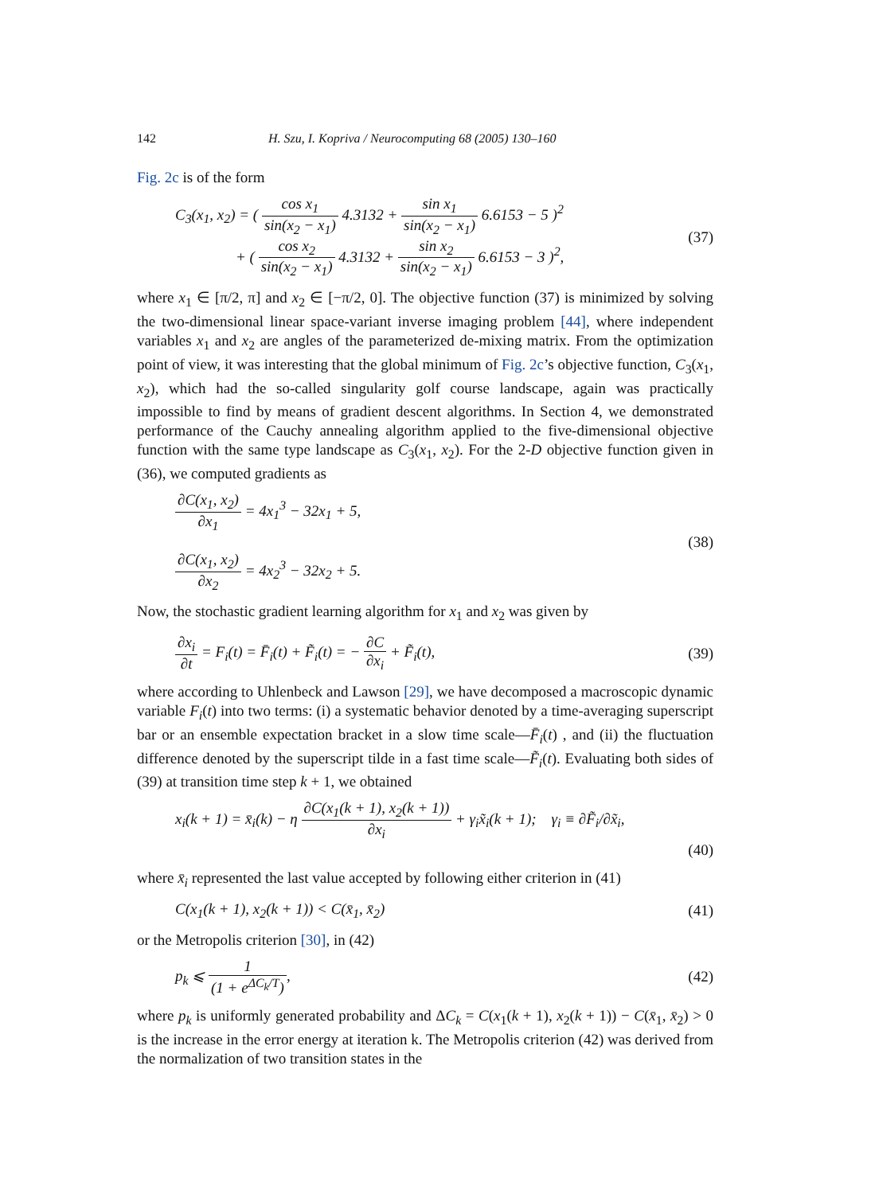142 H. Szu, I. Kopriva / Neurocomputing 68 (2005) 130–160
Fig. 2c is of the form
C<sub>3</sub>(x<sub>1</sub>, x<sub>2</sub>) = ( cos x<sub>1</sub> sin(x<sub>2</sub> − x<sub>1</sub>) 4.3132 + sin x<sub>1</sub> sin(x<sub>2</sub> − x<sub>1</sub>) 6.6153 − 5 )<sup>2</sup>
+ ( cos x<sub>2</sub> sin(x<sub>2</sub> − x<sub>1</sub>) 4.3132 + sin x<sub>2</sub> sin(x<sub>2</sub> − x<sub>1</sub>) 6.6153 − 3 )<sup>2</sup>,
(37)
where x<sub>1</sub> ∈ [π/2, π] and x<sub>2</sub> ∈ [−π/2, 0]. The objective function (37) is minimized by solving the two-dimensional linear space-variant inverse imaging problem [44], where independent variables x<sub>1</sub> and x<sub>2</sub> are angles of the parameterized de-mixing matrix. From the optimization point of view, it was interesting that the global minimum of Fig. 2c’s objective function, C<sub>3</sub>(x<sub>1</sub>, x<sub>2</sub>), which had the so-called singularity golf course landscape, again was practically impossible to find by means of gradient descent algorithms. In Section 4, we demonstrated performance of the Cauchy annealing algorithm applied to the five-dimensional objective function with the same type landscape as C<sub>3</sub>(x<sub>1</sub>, x<sub>2</sub>). For the 2-D objective function given in (36), we computed gradients as
∂C(x<sub>1</sub>, x<sub>2</sub>) ∂x<sub>1</sub> = 4x<sub>1</sub><sup>3</sup> − 32x<sub>1</sub> + 5,
∂C(x<sub>1</sub>, x<sub>2</sub>) ∂x<sub>2</sub> = 4x<sub>2</sub><sup>3</sup> − 32x<sub>2</sub> + 5.
(38)
Now, the stochastic gradient learning algorithm for x<sub>1</sub> and x<sub>2</sub> was given by
∂x<sub>i</sub> ∂t = F<sub>i</sub>(t) = F̄<sub>i</sub>(t) + F̃<sub>i</sub>(t) = − ∂C ∂x<sub>i</sub> + F̃<sub>i</sub>(t),
(39)
where according to Uhlenbeck and Lawson [29], we have decomposed a macroscopic dynamic variable F<sub>i</sub>(t) into two terms: (i) a systematic behavior denoted by a time-averaging superscript bar or an ensemble expectation bracket in a slow time scale—F̄<sub>i</sub>(t) , and (ii) the fluctuation difference denoted by the superscript tilde in a fast time scale—F̃<sub>i</sub>(t). Evaluating both sides of (39) at transition time step k + 1, we obtained
x<sub>i</sub>(k + 1) = x̄<sub>i</sub>(k) − η ∂C(x<sub>1</sub>(k + 1), x<sub>2</sub>(k + 1)) ∂x<sub>i</sub> + γ<sub>i</sub>x̃<sub>i</sub>(k + 1); γ<sub>i</sub> ≡ ∂F̃<sub>i</sub>/∂x̃<sub>i</sub>,
(40)
where x̄<sub>i</sub> represented the last value accepted by following either criterion in (41)
C(x<sub>1</sub>(k + 1), x<sub>2</sub>(k + 1)) < C(x̄<sub>1</sub>, x̄<sub>2</sub>)
(41)
or the Metropolis criterion [30], in (42)
p<sub>k</sub> ⩽ 1 (1 + e<sup>ΔC<sub>k</sub>/T</sup>), (42)
where p<sub>k</sub> is uniformly generated probability and ΔC<sub>k</sub> = C(x<sub>1</sub>(k + 1), x<sub>2</sub>(k + 1)) − C(x̄<sub>1</sub>, x̄<sub>2</sub>) > 0 is the increase in the error energy at iteration k. The Metropolis criterion (42) was derived from the normalization of two transition states in the